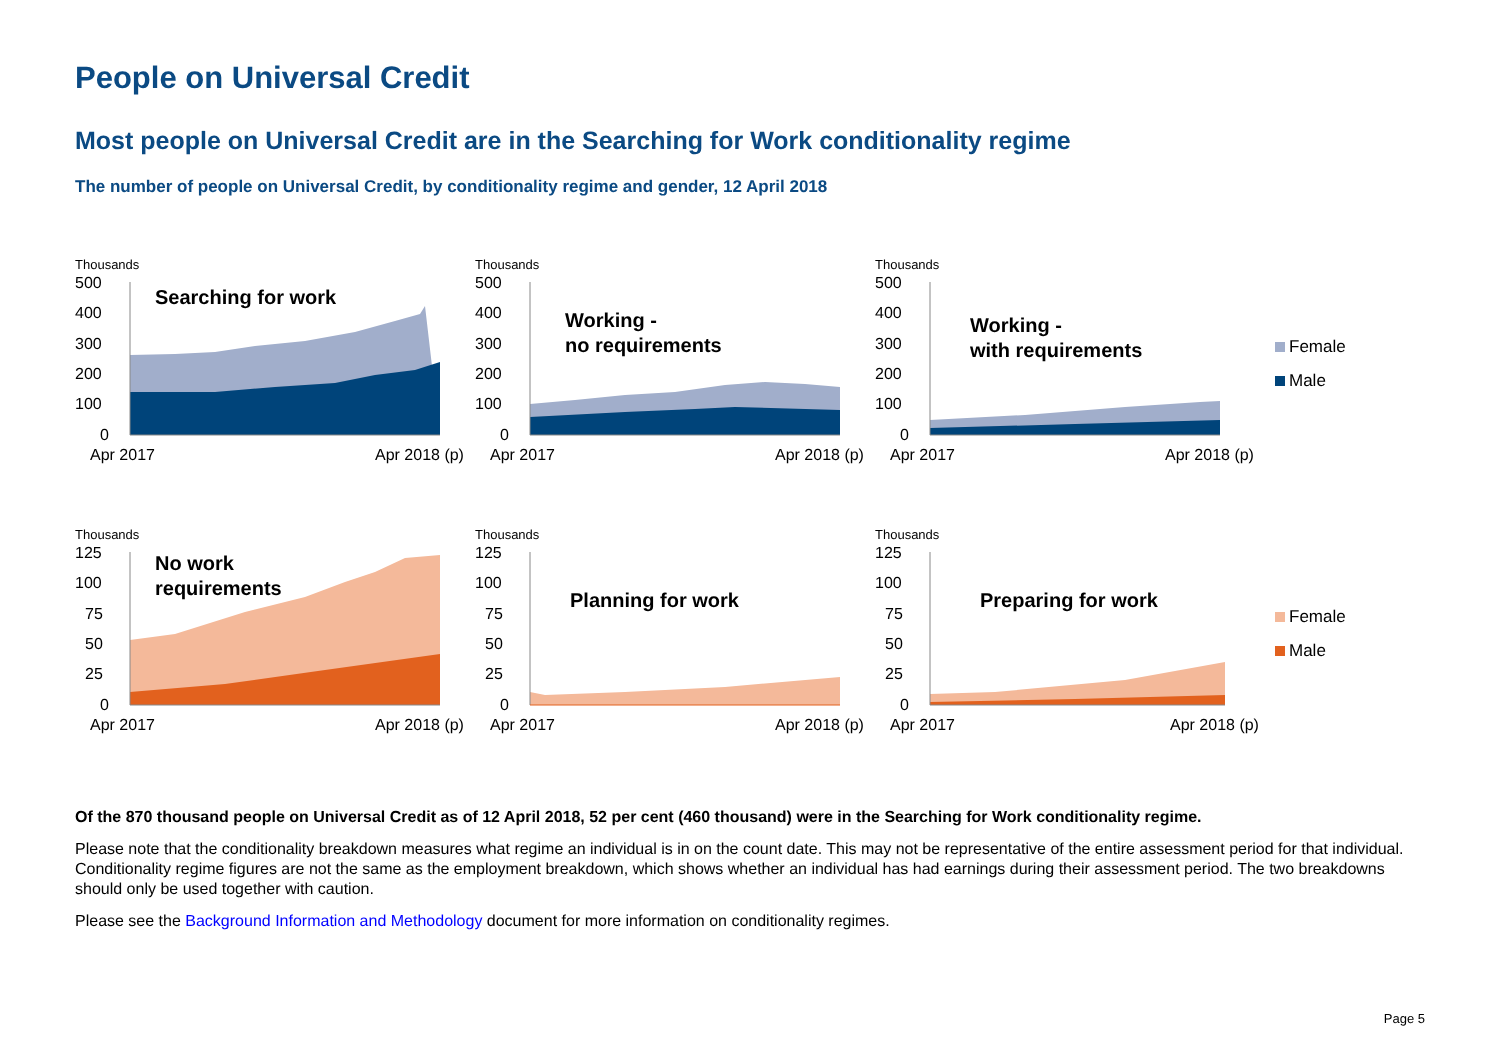People on Universal Credit
Most people on Universal Credit are in the Searching for Work conditionality regime
The number of people on Universal Credit, by conditionality regime and gender, 12 April 2018
Thousands
500
400
300
200
100
0
Apr 2017
Apr 2018 (p)
Searching for work
Thousands
500
400
300
200
100
0
Apr 2017
Apr 2018 (p)
Working -
no requirements
Thousands
500
400
300
200
100
0
Apr 2017
Apr 2018 (p)
Working -
with requirements
Female
Male
Thousands
125
100
75
50
25
0
Apr 2017
Apr 2018 (p)
No work
requirements
Thousands
125
100
75
50
25
0
Apr 2017
Apr 2018 (p)
Planning for work
Thousands
125
100
75
50
25
0
Apr 2017
Apr 2018 (p)
Preparing for work
Female
Male
Of the 870 thousand people on Universal Credit as of 12 April 2018, 52 per cent (460 thousand) were in the Searching for Work conditionality regime.
Please note that the conditionality breakdown measures what regime an individual is in on the count date. This may not be representative of the entire assessment period for that individual. Conditionality regime figures are not the same as the employment breakdown, which shows whether an individual has had earnings during their assessment period. The two breakdowns should only be used together with caution.
Please see the Background Information and Methodology document for more information on conditionality regimes.
Page 5